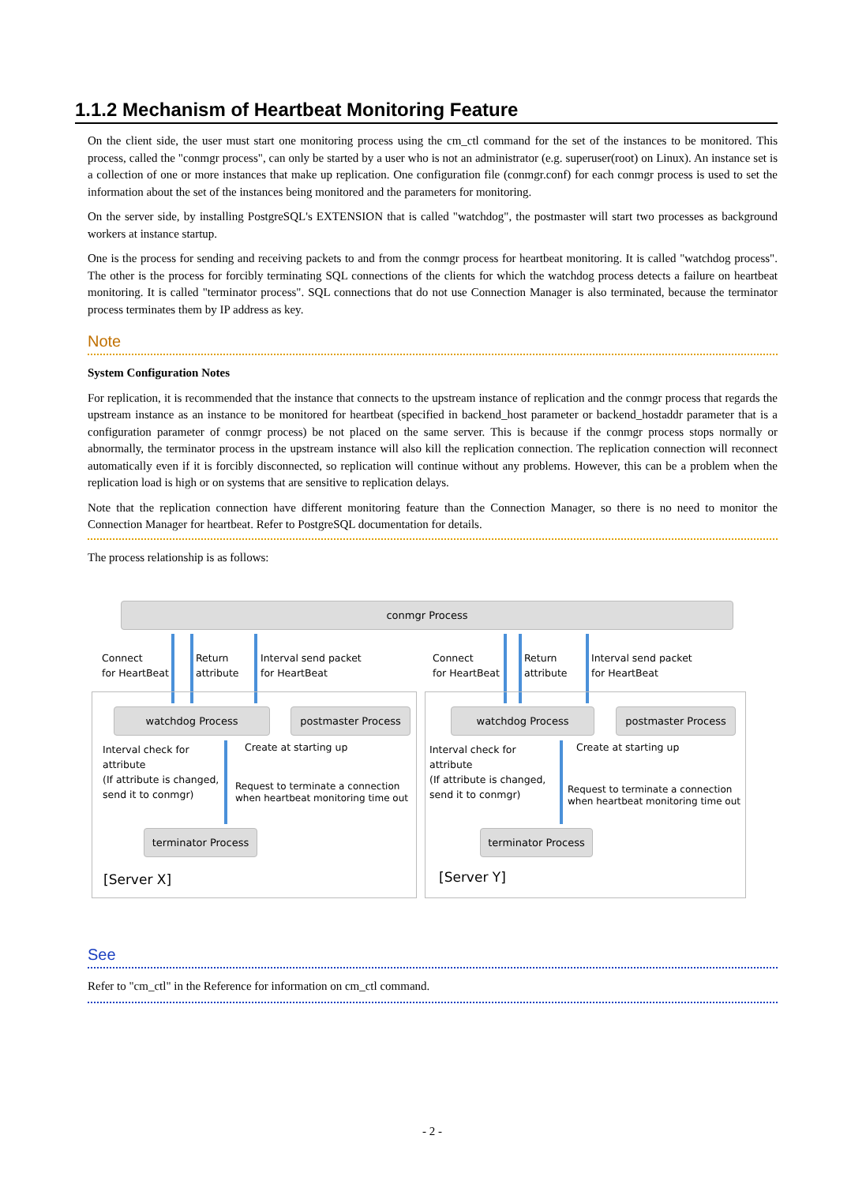1.1.2 Mechanism of Heartbeat Monitoring Feature
On the client side, the user must start one monitoring process using the cm_ctl command for the set of the instances to be monitored. This process, called the "conmgr process", can only be started by a user who is not an administrator (e.g. superuser(root) on Linux). An instance set is a collection of one or more instances that make up replication. One configuration file (conmgr.conf) for each conmgr process is used to set the information about the set of the instances being monitored and the parameters for monitoring.
On the server side, by installing PostgreSQL's EXTENSION that is called "watchdog", the postmaster will start two processes as background workers at instance startup.
One is the process for sending and receiving packets to and from the conmgr process for heartbeat monitoring. It is called "watchdog process". The other is the process for forcibly terminating SQL connections of the clients for which the watchdog process detects a failure on heartbeat monitoring. It is called "terminator process". SQL connections that do not use Connection Manager is also terminated, because the terminator process terminates them by IP address as key.
Note
System Configuration Notes
For replication, it is recommended that the instance that connects to the upstream instance of replication and the conmgr process that regards the upstream instance as an instance to be monitored for heartbeat (specified in backend_host parameter or backend_hostaddr parameter that is a configuration parameter of conmgr process) be not placed on the same server. This is because if the conmgr process stops normally or abnormally, the terminator process in the upstream instance will also kill the replication connection. The replication connection will reconnect automatically even if it is forcibly disconnected, so replication will continue without any problems. However, this can be a problem when the replication load is high or on systems that are sensitive to replication delays.
Note that the replication connection have different monitoring feature than the Connection Manager, so there is no need to monitor the Connection Manager for heartbeat. Refer to PostgreSQL documentation for details.
The process relationship is as follows:
conmgr Process
Connect
for HeartBeat
Return
attribute
Interval send packet
for HeartBeat
Connect
for HeartBeat
Return
attribute
Interval send packet
for HeartBeat
watchdog Process postmaster Process
Interval check for
attribute
(If attribute is changed,
send it to conmgr)
Create at starting up
Request to terminate a connection
when heartbeat monitoring time out
terminator Process
[Server X]
watchdog Process postmaster Process
Interval check for
attribute
(If attribute is changed,
send it to conmgr)
Create at starting up
Request to terminate a connection
when heartbeat monitoring time out
terminator Process
[Server Y]
See
Refer to "cm_ctl" in the Reference for information on cm_ctl command.
- 2 -